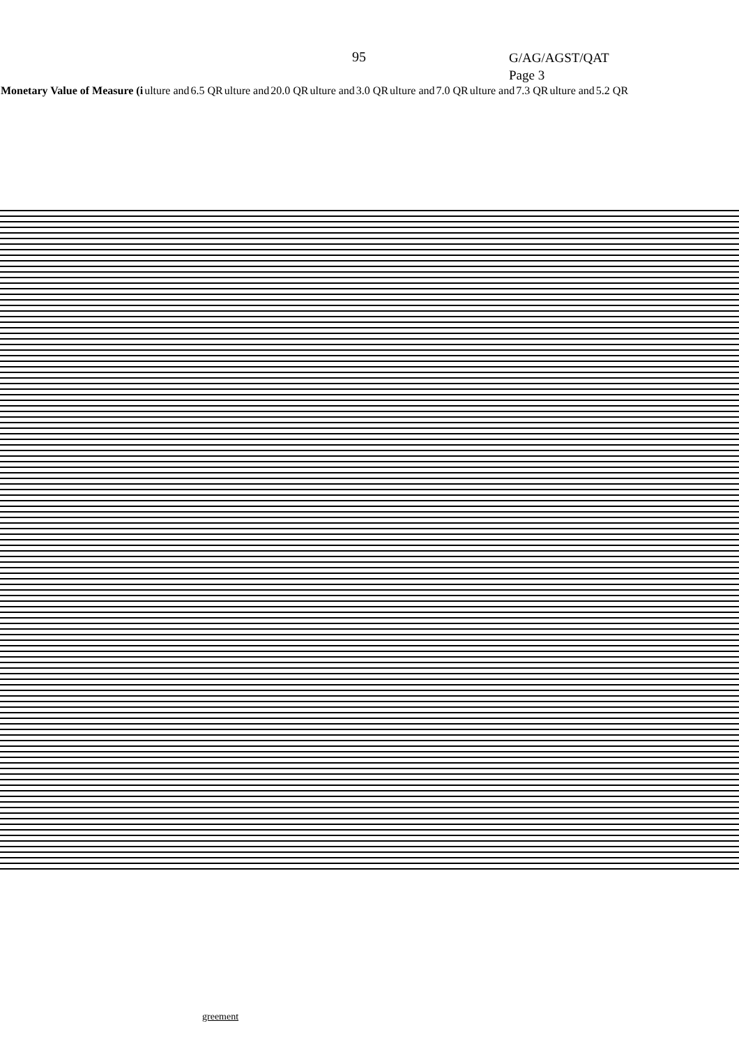95
G/AG/AGST/QAT
Page 3
| Monetary Value of Measure (i | ulture and | 6.5 QR | ulture and | 20.0 QR | ulture and | 3.0 QR | ulture and | 7.0 QR | ulture and | 7.3 QR | ulture and | 5.2 QR |
greement